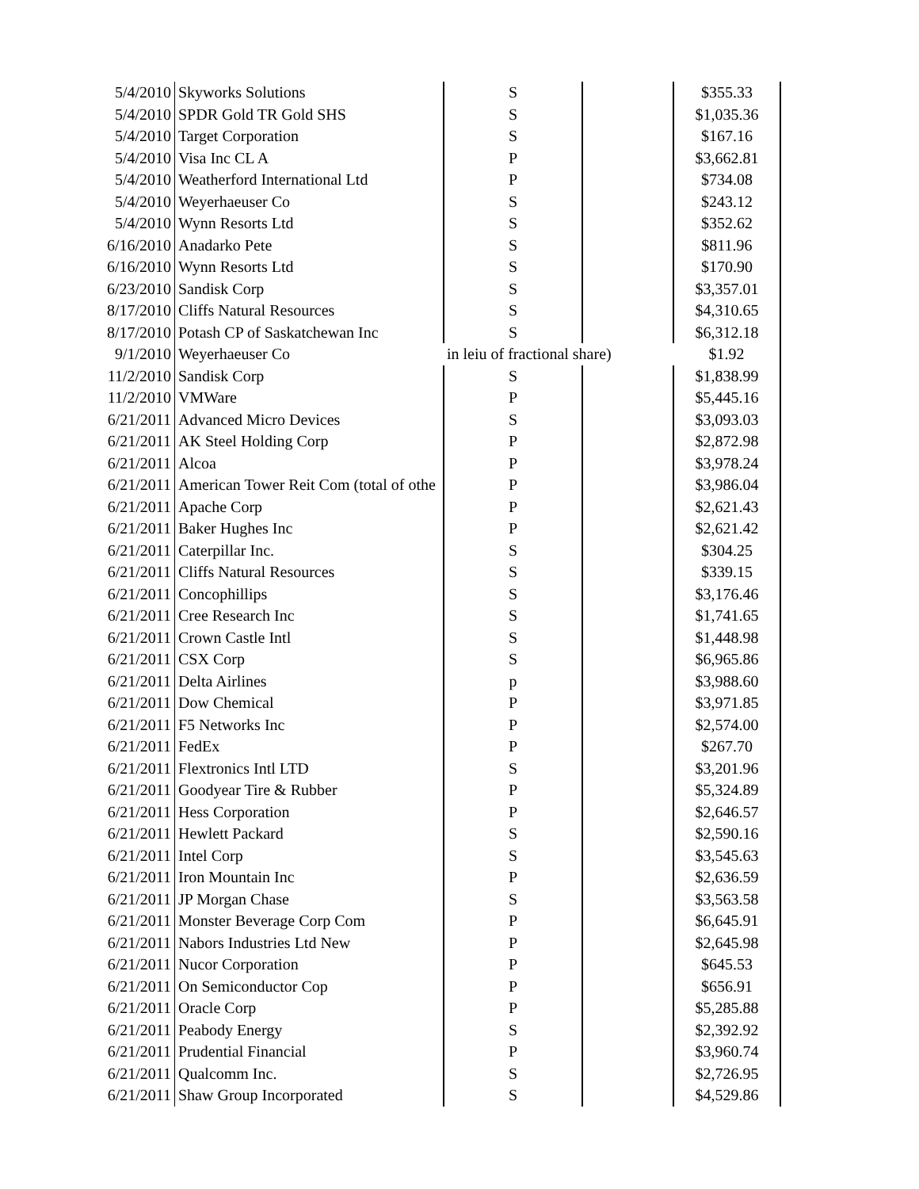| 5/4/2010 | Skyworks Solutions | S | | $355.33 |
| 5/4/2010 | SPDR Gold TR Gold SHS | S | | $1,035.36 |
| 5/4/2010 | Target Corporation | S | | $167.16 |
| 5/4/2010 | Visa Inc CL A | P | | $3,662.81 |
| 5/4/2010 | Weatherford International Ltd | P | | $734.08 |
| 5/4/2010 | Weyerhaeuser Co | S | | $243.12 |
| 5/4/2010 | Wynn Resorts Ltd | S | | $352.62 |
| 6/16/2010 | Anadarko Pete | S | | $811.96 |
| 6/16/2010 | Wynn Resorts Ltd | S | | $170.90 |
| 6/23/2010 | Sandisk Corp | S | | $3,357.01 |
| 8/17/2010 | Cliffs Natural Resources | S | | $4,310.65 |
| 8/17/2010 | Potash CP of Saskatchewan Inc | S | | $6,312.18 |
| 9/1/2010 | Weyerhaeuser Co | in leiu of fractional share) | | $1.92 |
| 11/2/2010 | Sandisk Corp | S | | $1,838.99 |
| 11/2/2010 | VMWare | P | | $5,445.16 |
| 6/21/2011 | Advanced Micro Devices | S | | $3,093.03 |
| 6/21/2011 | AK Steel Holding Corp | P | | $2,872.98 |
| 6/21/2011 | Alcoa | P | | $3,978.24 |
| 6/21/2011 | American Tower Reit Com (total of othe | P | | $3,986.04 |
| 6/21/2011 | Apache Corp | P | | $2,621.43 |
| 6/21/2011 | Baker Hughes Inc | P | | $2,621.42 |
| 6/21/2011 | Caterpillar Inc. | S | | $304.25 |
| 6/21/2011 | Cliffs Natural Resources | S | | $339.15 |
| 6/21/2011 | Concophillips | S | | $3,176.46 |
| 6/21/2011 | Cree Research Inc | S | | $1,741.65 |
| 6/21/2011 | Crown Castle Intl | S | | $1,448.98 |
| 6/21/2011 | CSX Corp | S | | $6,965.86 |
| 6/21/2011 | Delta Airlines | p | | $3,988.60 |
| 6/21/2011 | Dow Chemical | P | | $3,971.85 |
| 6/21/2011 | F5 Networks Inc | P | | $2,574.00 |
| 6/21/2011 | FedEx | P | | $267.70 |
| 6/21/2011 | Flextronics Intl LTD | S | | $3,201.96 |
| 6/21/2011 | Goodyear Tire & Rubber | P | | $5,324.89 |
| 6/21/2011 | Hess Corporation | P | | $2,646.57 |
| 6/21/2011 | Hewlett Packard | S | | $2,590.16 |
| 6/21/2011 | Intel Corp | S | | $3,545.63 |
| 6/21/2011 | Iron Mountain Inc | P | | $2,636.59 |
| 6/21/2011 | JP Morgan Chase | S | | $3,563.58 |
| 6/21/2011 | Monster Beverage Corp Com | P | | $6,645.91 |
| 6/21/2011 | Nabors Industries Ltd New | P | | $2,645.98 |
| 6/21/2011 | Nucor Corporation | P | | $645.53 |
| 6/21/2011 | On Semiconductor Cop | P | | $656.91 |
| 6/21/2011 | Oracle Corp | P | | $5,285.88 |
| 6/21/2011 | Peabody Energy | S | | $2,392.92 |
| 6/21/2011 | Prudential Financial | P | | $3,960.74 |
| 6/21/2011 | Qualcomm Inc. | S | | $2,726.95 |
| 6/21/2011 | Shaw Group Incorporated | S | | $4,529.86 |